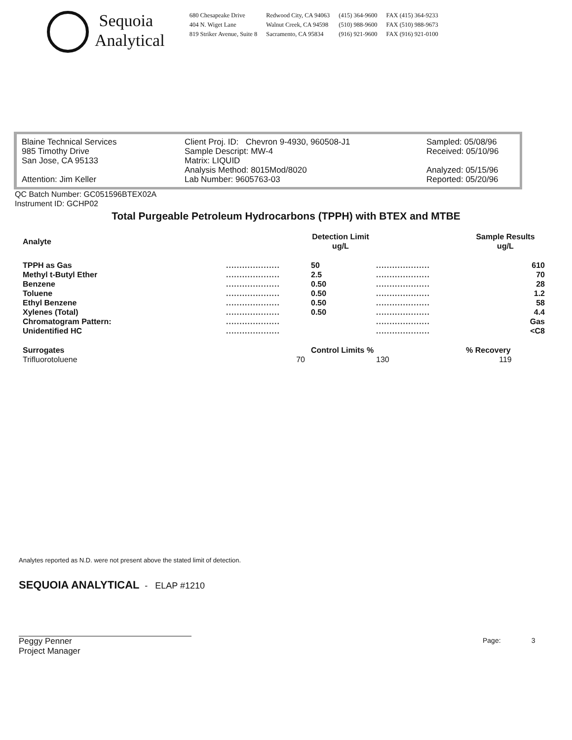Sequoia
Analytical
680 Chesapeake Drive
404 N. Wiget Lane
819 Striker Avenue, Suite 8
Redwood City, CA 94063
Walnut Creek, CA 94598
Sacramento, CA 95834
(415) 364-9600
(510) 988-9600
(916) 921-9600
FAX (415) 364-9233
FAX (510) 988-9673
FAX (916) 921-0100
Blaine Technical Services
985 Timothy Drive
San Jose, CA 95133
Attention: Jim Keller
Client Proj. ID: Chevron 9-4930, 960508-J1
Sample Descript: MW-4
Matrix: LIQUID
Analysis Method: 8015Mod/8020
Lab Number: 9605763-03
Sampled: 05/08/96
Received: 05/10/96
Analyzed: 05/15/96
Reported: 05/20/96
QC Batch Number: GC051596BTEX02A
Instrument ID: GCHP02
Total Purgeable Petroleum Hydrocarbons (TPPH) with BTEX and MTBE
| Analyte | | Detection Limit ug/L | | Sample Results ug/L |
| --- | --- | --- | --- | --- |
| TPPH as Gas | .................... | 50 | .................... | 610 |
| Methyl t-Butyl Ether | .................... | 2.5 | .................... | 70 |
| Benzene | .................... | 0.50 | .................... | 28 |
| Toluene | .................... | 0.50 | .................... | 1.2 |
| Ethyl Benzene | .................... | 0.50 | .................... | 58 |
| Xylenes (Total) | .................... | 0.50 | .................... | 4.4 |
| Chromatogram Pattern: | .................... | | .................... | Gas |
| Unidentified HC | .................... | | .................... | <C8 |
| Surrogates | | Control Limits % | | % Recovery |
| Trifluorotoluene | 70 | | 130 | 119 |
Analytes reported as N.D. were not present above the stated limit of detection.
SEQUOIA ANALYTICAL - ELAP #1210
Peggy Penner
Project Manager
Page: 3